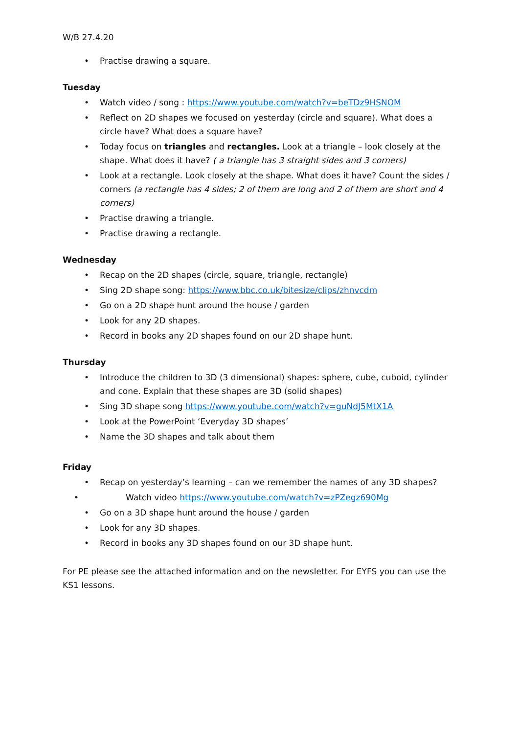W/B 27.4.20
• Practise drawing a square.
Tuesday
• Watch video / song : https://www.youtube.com/watch?v=beTDz9HSNOM
• Reflect on 2D shapes we focused on yesterday (circle and square). What does a circle have? What does a square have?
• Today focus on triangles and rectangles. Look at a triangle – look closely at the shape. What does it have? ( a triangle has 3 straight sides and 3 corners)
• Look at a rectangle. Look closely at the shape. What does it have? Count the sides / corners (a rectangle has 4 sides; 2 of them are long and 2 of them are short and 4 corners)
• Practise drawing a triangle.
• Practise drawing a rectangle.
Wednesday
• Recap on the 2D shapes (circle, square, triangle, rectangle)
• Sing 2D shape song: https://www.bbc.co.uk/bitesize/clips/zhnvcdm
• Go on a 2D shape hunt around the house / garden
• Look for any 2D shapes.
• Record in books any 2D shapes found on our 2D shape hunt.
Thursday
• Introduce the children to 3D (3 dimensional) shapes: sphere, cube, cuboid, cylinder and cone. Explain that these shapes are 3D (solid shapes)
• Sing 3D shape song https://www.youtube.com/watch?v=guNdJ5MtX1A
• Look at the PowerPoint ‘Everyday 3D shapes’
• Name the 3D shapes and talk about them
Friday
• Recap on yesterday’s learning – can we remember the names of any 3D shapes?
• Watch video https://www.youtube.com/watch?v=zPZegz690Mg
• Go on a 3D shape hunt around the house / garden
• Look for any 3D shapes.
• Record in books any 3D shapes found on our 3D shape hunt.
For PE please see the attached information and on the newsletter. For EYFS you can use the KS1 lessons.